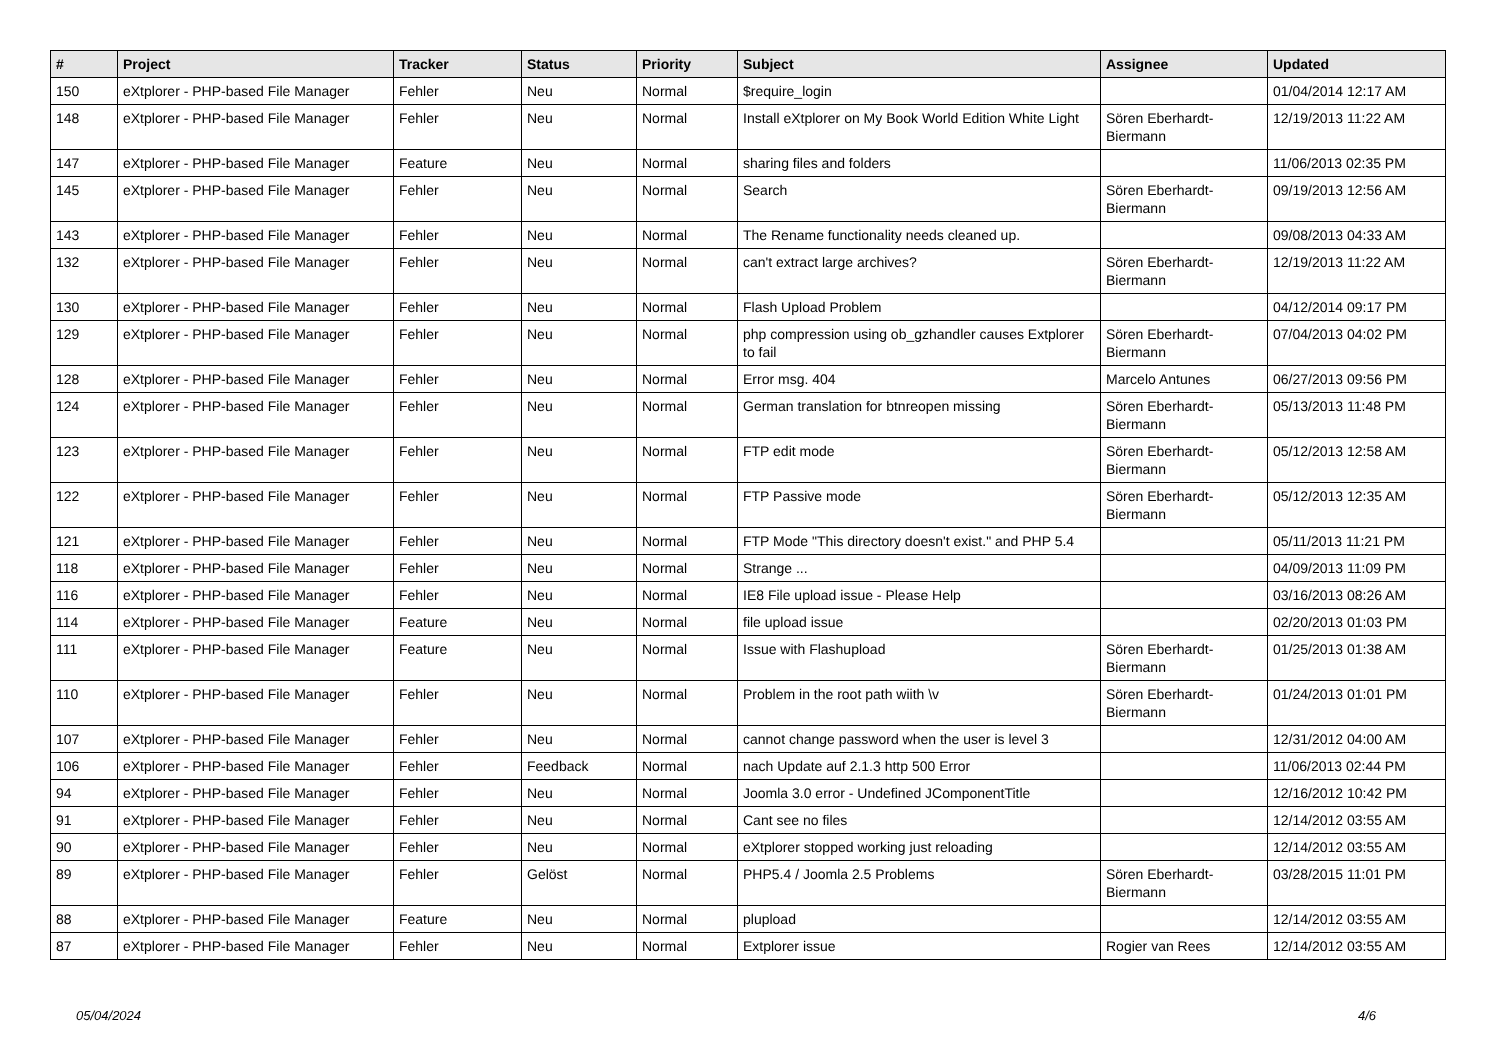| # | Project | Tracker | Status | Priority | Subject | Assignee | Updated |
| --- | --- | --- | --- | --- | --- | --- | --- |
| 150 | eXtplorer - PHP-based File Manager | Fehler | Neu | Normal | $require_login | | 01/04/2014 12:17 AM |
| 148 | eXtplorer - PHP-based File Manager | Fehler | Neu | Normal | Install eXtplorer on My Book World Edition White Light | Sören Eberhardt-Biermann | 12/19/2013 11:22 AM |
| 147 | eXtplorer - PHP-based File Manager | Feature | Neu | Normal | sharing files and folders | | 11/06/2013 02:35 PM |
| 145 | eXtplorer - PHP-based File Manager | Fehler | Neu | Normal | Search | Sören Eberhardt-Biermann | 09/19/2013 12:56 AM |
| 143 | eXtplorer - PHP-based File Manager | Fehler | Neu | Normal | The Rename functionality needs cleaned up. | | 09/08/2013 04:33 AM |
| 132 | eXtplorer - PHP-based File Manager | Fehler | Neu | Normal | can't extract large archives? | Sören Eberhardt-Biermann | 12/19/2013 11:22 AM |
| 130 | eXtplorer - PHP-based File Manager | Fehler | Neu | Normal | Flash Upload Problem | | 04/12/2014 09:17 PM |
| 129 | eXtplorer - PHP-based File Manager | Fehler | Neu | Normal | php compression using ob_gzhandler causes Extplorer to fail | Sören Eberhardt-Biermann | 07/04/2013 04:02 PM |
| 128 | eXtplorer - PHP-based File Manager | Fehler | Neu | Normal | Error msg. 404 | Marcelo Antunes | 06/27/2013 09:56 PM |
| 124 | eXtplorer - PHP-based File Manager | Fehler | Neu | Normal | German translation for btnreopen missing | Sören Eberhardt-Biermann | 05/13/2013 11:48 PM |
| 123 | eXtplorer - PHP-based File Manager | Fehler | Neu | Normal | FTP edit mode | Sören Eberhardt-Biermann | 05/12/2013 12:58 AM |
| 122 | eXtplorer - PHP-based File Manager | Fehler | Neu | Normal | FTP Passive mode | Sören Eberhardt-Biermann | 05/12/2013 12:35 AM |
| 121 | eXtplorer - PHP-based File Manager | Fehler | Neu | Normal | FTP Mode "This directory doesn't exist." and PHP 5.4 | | 05/11/2013 11:21 PM |
| 118 | eXtplorer - PHP-based File Manager | Fehler | Neu | Normal | Strange ... | | 04/09/2013 11:09 PM |
| 116 | eXtplorer - PHP-based File Manager | Fehler | Neu | Normal | IE8 File upload issue - Please Help | | 03/16/2013 08:26 AM |
| 114 | eXtplorer - PHP-based File Manager | Feature | Neu | Normal | file upload issue | | 02/20/2013 01:03 PM |
| 111 | eXtplorer - PHP-based File Manager | Feature | Neu | Normal | Issue with Flashupload | Sören Eberhardt-Biermann | 01/25/2013 01:38 AM |
| 110 | eXtplorer - PHP-based File Manager | Fehler | Neu | Normal | Problem in the root path wiith \v | Sören Eberhardt-Biermann | 01/24/2013 01:01 PM |
| 107 | eXtplorer - PHP-based File Manager | Fehler | Neu | Normal | cannot change password when the user is level 3 | | 12/31/2012 04:00 AM |
| 106 | eXtplorer - PHP-based File Manager | Fehler | Feedback | Normal | nach Update auf 2.1.3 http 500 Error | | 11/06/2013 02:44 PM |
| 94 | eXtplorer - PHP-based File Manager | Fehler | Neu | Normal | Joomla 3.0 error - Undefined JComponentTitle | | 12/16/2012 10:42 PM |
| 91 | eXtplorer - PHP-based File Manager | Fehler | Neu | Normal | Cant see no files | | 12/14/2012 03:55 AM |
| 90 | eXtplorer - PHP-based File Manager | Fehler | Neu | Normal | eXtplorer stopped working just reloading | | 12/14/2012 03:55 AM |
| 89 | eXtplorer - PHP-based File Manager | Fehler | Gelöst | Normal | PHP5.4 / Joomla 2.5 Problems | Sören Eberhardt-Biermann | 03/28/2015 11:01 PM |
| 88 | eXtplorer - PHP-based File Manager | Feature | Neu | Normal | plupload | | 12/14/2012 03:55 AM |
| 87 | eXtplorer - PHP-based File Manager | Fehler | Neu | Normal | Extplorer issue | Rogier van Rees | 12/14/2012 03:55 AM |
05/04/2024 4/6